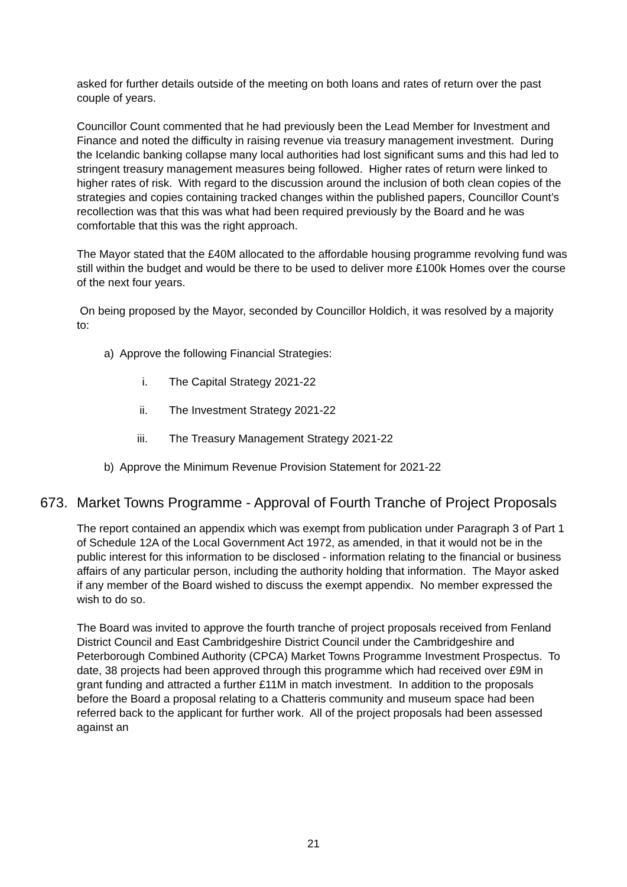asked for further details outside of the meeting on both loans and rates of return over the past couple of years.
Councillor Count commented that he had previously been the Lead Member for Investment and Finance and noted the difficulty in raising revenue via treasury management investment. During the Icelandic banking collapse many local authorities had lost significant sums and this had led to stringent treasury management measures being followed. Higher rates of return were linked to higher rates of risk. With regard to the discussion around the inclusion of both clean copies of the strategies and copies containing tracked changes within the published papers, Councillor Count’s recollection was that this was what had been required previously by the Board and he was comfortable that this was the right approach.
The Mayor stated that the £40M allocated to the affordable housing programme revolving fund was still within the budget and would be there to be used to deliver more £100k Homes over the course of the next four years.
On being proposed by the Mayor, seconded by Councillor Holdich, it was resolved by a majority to:
a) Approve the following Financial Strategies:
i. The Capital Strategy 2021-22
ii. The Investment Strategy 2021-22
iii. The Treasury Management Strategy 2021-22
b) Approve the Minimum Revenue Provision Statement for 2021-22
673. Market Towns Programme - Approval of Fourth Tranche of Project Proposals
The report contained an appendix which was exempt from publication under Paragraph 3 of Part 1 of Schedule 12A of the Local Government Act 1972, as amended, in that it would not be in the public interest for this information to be disclosed - information relating to the financial or business affairs of any particular person, including the authority holding that information. The Mayor asked if any member of the Board wished to discuss the exempt appendix. No member expressed the wish to do so.
The Board was invited to approve the fourth tranche of project proposals received from Fenland District Council and East Cambridgeshire District Council under the Cambridgeshire and Peterborough Combined Authority (CPCA) Market Towns Programme Investment Prospectus. To date, 38 projects had been approved through this programme which had received over £9M in grant funding and attracted a further £11M in match investment. In addition to the proposals before the Board a proposal relating to a Chatteris community and museum space had been referred back to the applicant for further work. All of the project proposals had been assessed against an
21